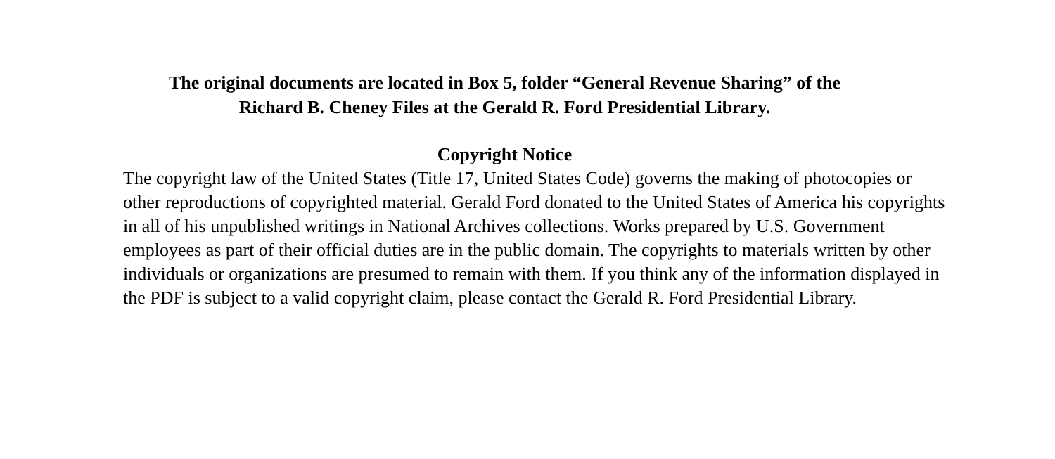The original documents are located in Box 5, folder “General Revenue Sharing” of the
Richard B. Cheney Files at the Gerald R. Ford Presidential Library.
Copyright Notice
The copyright law of the United States (Title 17, United States Code) governs the making of photocopies or other reproductions of copyrighted material. Gerald Ford donated to the United States of America his copyrights in all of his unpublished writings in National Archives collections. Works prepared by U.S. Government employees as part of their official duties are in the public domain. The copyrights to materials written by other individuals or organizations are presumed to remain with them. If you think any of the information displayed in the PDF is subject to a valid copyright claim, please contact the Gerald R. Ford Presidential Library.